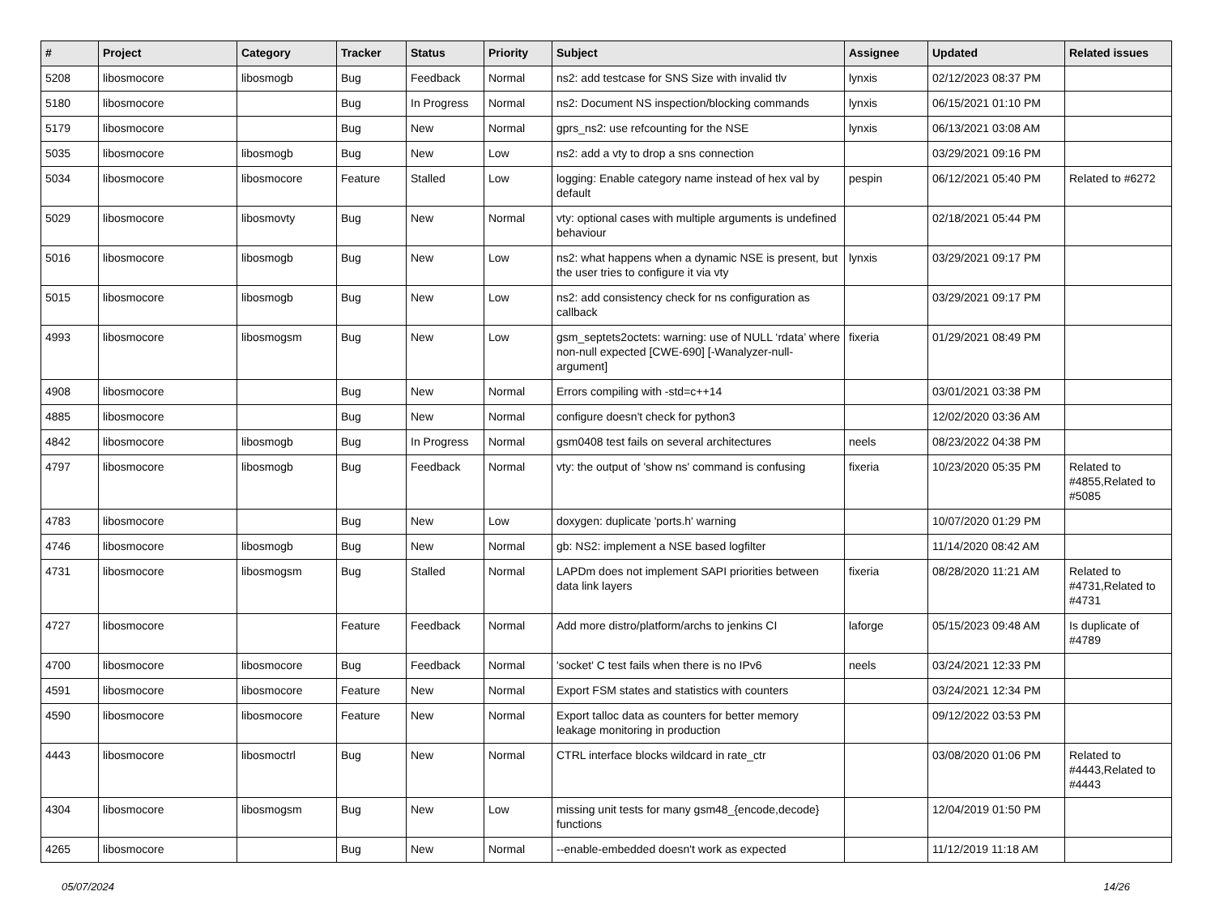| # | Project | Category | Tracker | Status | Priority | Subject | Assignee | Updated | Related issues |
| --- | --- | --- | --- | --- | --- | --- | --- | --- | --- |
| 5208 | libosmocore | libosmogb | Bug | Feedback | Normal | ns2: add testcase for SNS Size with invalid tlv | lynxis | 02/12/2023 08:37 PM | |
| 5180 | libosmocore | | Bug | In Progress | Normal | ns2: Document NS inspection/blocking commands | lynxis | 06/15/2021 01:10 PM | |
| 5179 | libosmocore | | Bug | New | Normal | gprs_ns2: use refcounting for the NSE | lynxis | 06/13/2021 03:08 AM | |
| 5035 | libosmocore | libosmogb | Bug | New | Low | ns2: add a vty to drop a sns connection | | 03/29/2021 09:16 PM | |
| 5034 | libosmocore | libosmocore | Feature | Stalled | Low | logging: Enable category name instead of hex val by default | pespin | 06/12/2021 05:40 PM | Related to #6272 |
| 5029 | libosmocore | libosmovty | Bug | New | Normal | vty: optional cases with multiple arguments is undefined behaviour | | 02/18/2021 05:44 PM | |
| 5016 | libosmocore | libosmogb | Bug | New | Low | ns2: what happens when a dynamic NSE is present, but the user tries to configure it via vty | lynxis | 03/29/2021 09:17 PM | |
| 5015 | libosmocore | libosmogb | Bug | New | Low | ns2: add consistency check for ns configuration as callback | | 03/29/2021 09:17 PM | |
| 4993 | libosmocore | libosmogsm | Bug | New | Low | gsm_septets2octets: warning: use of NULL ‘rdata’ where non-null expected [CWE-690] [-Wanalyzer-null-argument] | fixeria | 01/29/2021 08:49 PM | |
| 4908 | libosmocore | | Bug | New | Normal | Errors compiling with -std=c++14 | | 03/01/2021 03:38 PM | |
| 4885 | libosmocore | | Bug | New | Normal | configure doesn't check for python3 | | 12/02/2020 03:36 AM | |
| 4842 | libosmocore | libosmogb | Bug | In Progress | Normal | gsm0408 test fails on several architectures | neels | 08/23/2022 04:38 PM | |
| 4797 | libosmocore | libosmogb | Bug | Feedback | Normal | vty: the output of 'show ns' command is confusing | fixeria | 10/23/2020 05:35 PM | Related to #4855,Related to #5085 |
| 4783 | libosmocore | | Bug | New | Low | doxygen: duplicate 'ports.h' warning | | 10/07/2020 01:29 PM | |
| 4746 | libosmocore | libosmogb | Bug | New | Normal | gb: NS2: implement a NSE based logfilter | | 11/14/2020 08:42 AM | |
| 4731 | libosmocore | libosmogsm | Bug | Stalled | Normal | LAPDm does not implement SAPI priorities between data link layers | fixeria | 08/28/2020 11:21 AM | Related to #4731,Related to #4731 |
| 4727 | libosmocore | | Feature | Feedback | Normal | Add more distro/platform/archs to jenkins CI | laforge | 05/15/2023 09:48 AM | Is duplicate of #4789 |
| 4700 | libosmocore | libosmocore | Bug | Feedback | Normal | 'socket' C test fails when there is no IPv6 | neels | 03/24/2021 12:33 PM | |
| 4591 | libosmocore | libosmocore | Feature | New | Normal | Export FSM states and statistics with counters | | 03/24/2021 12:34 PM | |
| 4590 | libosmocore | libosmocore | Feature | New | Normal | Export talloc data as counters for better memory leakage monitoring in production | | 09/12/2022 03:53 PM | |
| 4443 | libosmocore | libosmoctrl | Bug | New | Normal | CTRL interface blocks wildcard in rate_ctr | | 03/08/2020 01:06 PM | Related to #4443,Related to #4443 |
| 4304 | libosmocore | libosmogsm | Bug | New | Low | missing unit tests for many gsm48_{encode,decode} functions | | 12/04/2019 01:50 PM | |
| 4265 | libosmocore | | Bug | New | Normal | --enable-embedded doesn't work as expected | | 11/12/2019 11:18 AM | |
05/07/2024 14/26